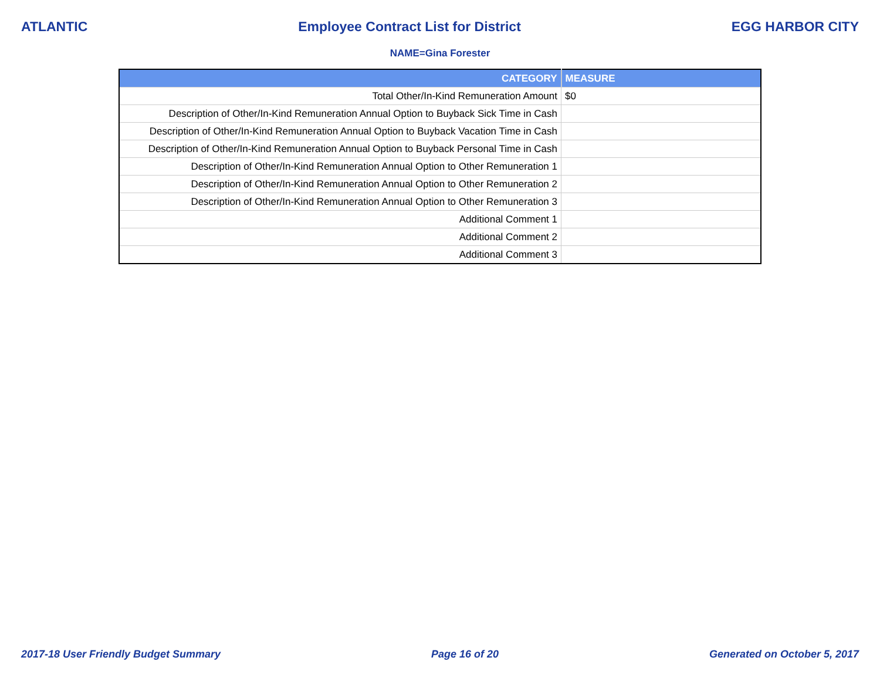ATLANTIC Employee Contract List for District EGG HARBOR CITY
NAME=Gina Forester
| CATEGORY | MEASURE |
| --- | --- |
| Total Other/In-Kind Remuneration Amount | $0 |
| Description of Other/In-Kind Remuneration Annual Option to Buyback Sick Time in Cash | |
| Description of Other/In-Kind Remuneration Annual Option to Buyback Vacation Time in Cash | |
| Description of Other/In-Kind Remuneration Annual Option to Buyback Personal Time in Cash | |
| Description of Other/In-Kind Remuneration Annual Option to Other Remuneration 1 | |
| Description of Other/In-Kind Remuneration Annual Option to Other Remuneration 2 | |
| Description of Other/In-Kind Remuneration Annual Option to Other Remuneration 3 | |
| Additional Comment 1 | |
| Additional Comment 2 | |
| Additional Comment 3 | |
2017-18 User Friendly Budget Summary Page 16 of 20 Generated on October 5, 2017